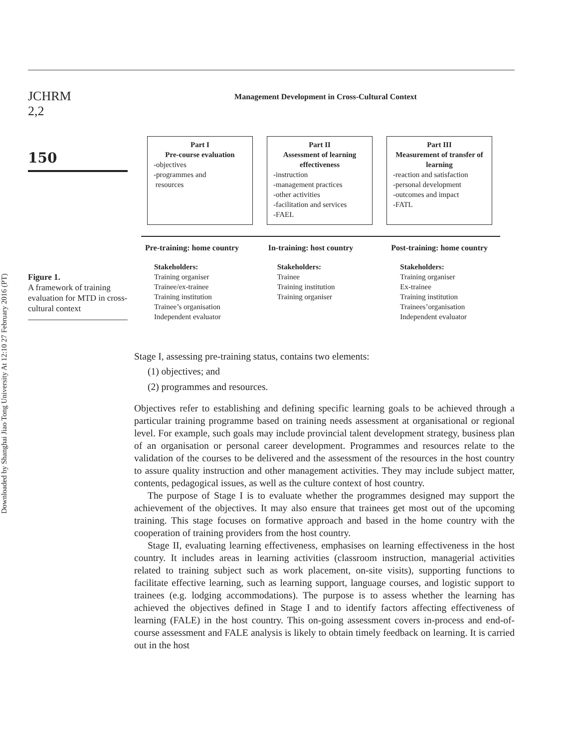Downloaded by Shanghai Jiao Tong University At 12:10 27 February 2016 (PT)
JCHRM
2,2
150
Figure 1.
A framework of training evaluation for MTD in cross-cultural context
Management Development in Cross-Cultural Context
Part I
Pre-course evaluation
-objectives
-programmes and
resources
Part II
Assessment of learning effectiveness
-instruction
-management practices
-other activities
-facilitation and services
-FAEL
Part III
Measurement of transfer of learning
-reaction and satisfaction
-personal development
-outcomes and impact
-FATL
Pre-training: home country
Stakeholders:
Training organiser
Trainee/ex-trainee
Training institution
Trainee’s organisation
Independent evaluator
In-training: host country
Stakeholders:
Trainee
Training institution
Training organiser
Post-training: home country
Stakeholders:
Training organiser
Ex-trainee
Training institution
Trainees’organisation
Independent evaluator
Stage I, assessing pre-training status, contains two elements:
(1) objectives; and
(2) programmes and resources.
Objectives refer to establishing and defining specific learning goals to be achieved through a particular training programme based on training needs assessment at organisational or regional level. For example, such goals may include provincial talent development strategy, business plan of an organisation or personal career development. Programmes and resources relate to the validation of the courses to be delivered and the assessment of the resources in the host country to assure quality instruction and other management activities. They may include subject matter, contents, pedagogical issues, as well as the culture context of host country.
The purpose of Stage I is to evaluate whether the programmes designed may support the achievement of the objectives. It may also ensure that trainees get most out of the upcoming training. This stage focuses on formative approach and based in the home country with the cooperation of training providers from the host country.
Stage II, evaluating learning effectiveness, emphasises on learning effectiveness in the host country. It includes areas in learning activities (classroom instruction, managerial activities related to training subject such as work placement, on-site visits), supporting functions to facilitate effective learning, such as learning support, language courses, and logistic support to trainees (e.g. lodging accommodations). The purpose is to assess whether the learning has achieved the objectives defined in Stage I and to identify factors affecting effectiveness of learning (FALE) in the host country. This on-going assessment covers in-process and end-of-course assessment and FALE analysis is likely to obtain timely feedback on learning. It is carried out in the host